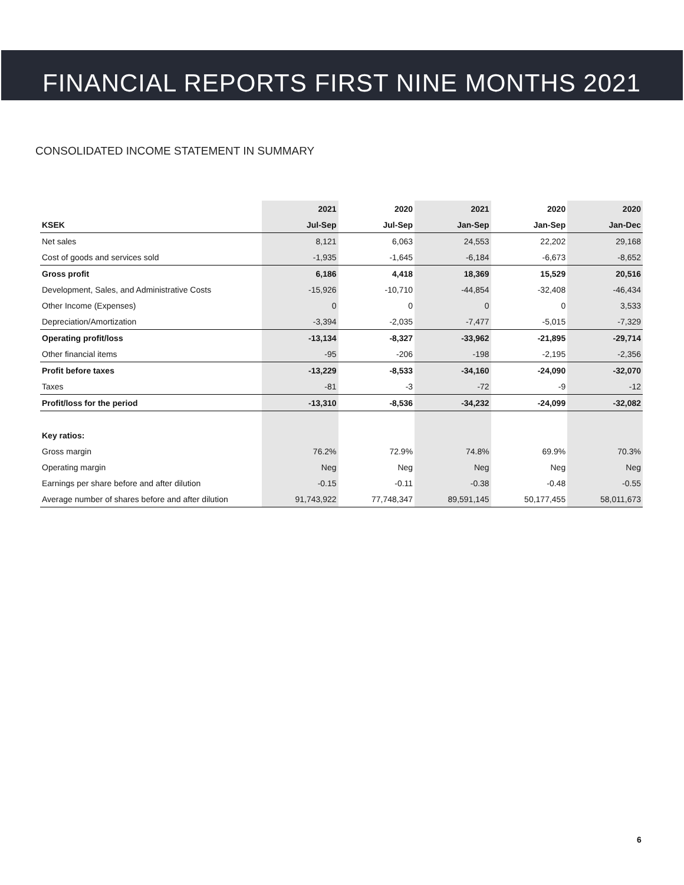FINANCIAL REPORTS FIRST NINE MONTHS 2021
CONSOLIDATED INCOME STATEMENT IN SUMMARY
| | 2021 | 2020 | 2021 | 2020 | 2020 |
| --- | --- | --- | --- | --- | --- |
| KSEK | Jul-Sep | Jul-Sep | Jan-Sep | Jan-Sep | Jan-Dec |
| Net sales | 8,121 | 6,063 | 24,553 | 22,202 | 29,168 |
| Cost of goods and services sold | -1,935 | -1,645 | -6,184 | -6,673 | -8,652 |
| Gross profit | 6,186 | 4,418 | 18,369 | 15,529 | 20,516 |
| Development, Sales, and Administrative Costs | -15,926 | -10,710 | -44,854 | -32,408 | -46,434 |
| Other Income (Expenses) | 0 | 0 | 0 | 0 | 3,533 |
| Depreciation/Amortization | -3,394 | -2,035 | -7,477 | -5,015 | -7,329 |
| Operating profit/loss | -13,134 | -8,327 | -33,962 | -21,895 | -29,714 |
| Other financial items | -95 | -206 | -198 | -2,195 | -2,356 |
| Profit before taxes | -13,229 | -8,533 | -34,160 | -24,090 | -32,070 |
| Taxes | -81 | -3 | -72 | -9 | -12 |
| Profit/loss for the period | -13,310 | -8,536 | -34,232 | -24,099 | -32,082 |
| Key ratios: | | | | | |
| Gross margin | 76.2% | 72.9% | 74.8% | 69.9% | 70.3% |
| Operating margin | Neg | Neg | Neg | Neg | Neg |
| Earnings per share before and after dilution | -0.15 | -0.11 | -0.38 | -0.48 | -0.55 |
| Average number of shares before and after dilution | 91,743,922 | 77,748,347 | 89,591,145 | 50,177,455 | 58,011,673 |
6